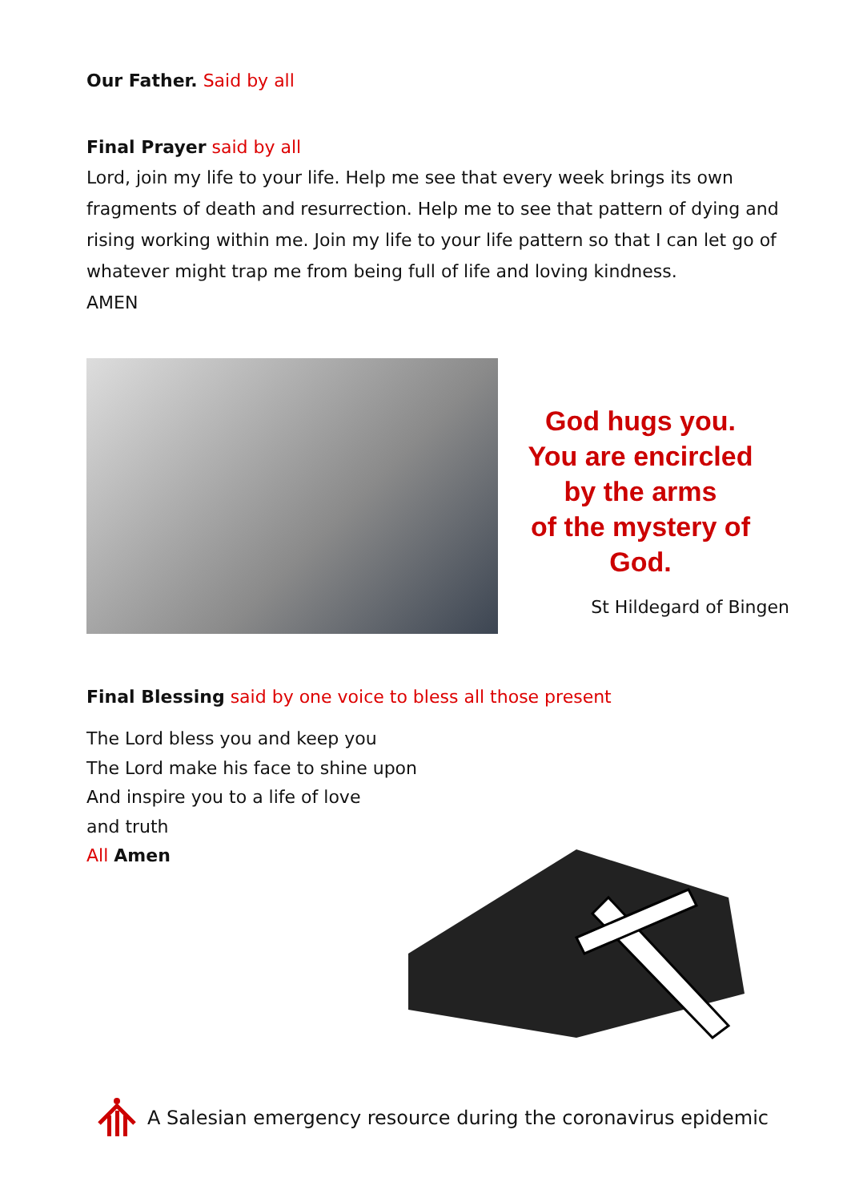Our Father. Said by all
Final Prayer said by all
Lord, join my life to your life. Help me see that every week brings its own fragments of death and resurrection. Help me to see that pattern of dying and rising working within me. Join my life to your life pattern so that I can let go of whatever might trap me from being full of life and loving kindness.
AMEN
God hugs you.
You are encircled
by the arms
of the mystery of
God.
St Hildegard of Bingen
Final Blessing said by one voice to bless all those present
The Lord bless you and keep you
The Lord make his face to shine upon
And inspire you to a life of love
and truth
All Amen
A Salesian emergency resource during the coronavirus epidemic